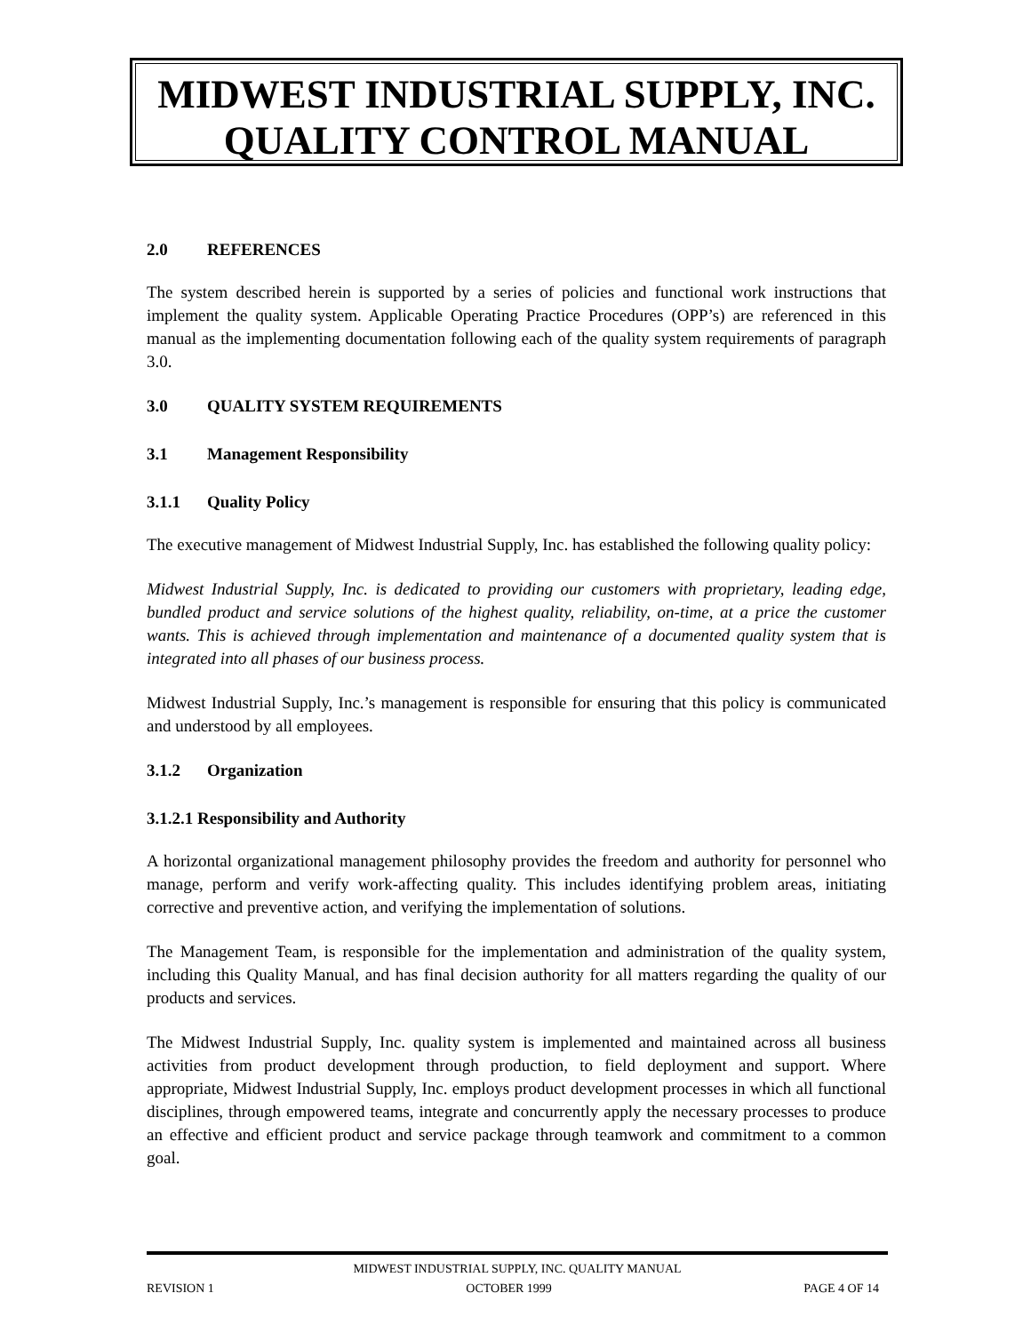MIDWEST INDUSTRIAL SUPPLY, INC.
QUALITY CONTROL MANUAL
2.0 REFERENCES
The system described herein is supported by a series of policies and functional work instructions that implement the quality system. Applicable Operating Practice Procedures (OPP’s) are referenced in this manual as the implementing documentation following each of the quality system requirements of paragraph 3.0.
3.0 QUALITY SYSTEM REQUIREMENTS
3.1 Management Responsibility
3.1.1 Quality Policy
The executive management of Midwest Industrial Supply, Inc. has established the following quality policy:
Midwest Industrial Supply, Inc. is dedicated to providing our customers with proprietary, leading edge, bundled product and service solutions of the highest quality, reliability, on-time, at a price the customer wants. This is achieved through implementation and maintenance of a documented quality system that is integrated into all phases of our business process.
Midwest Industrial Supply, Inc.’s management is responsible for ensuring that this policy is communicated and understood by all employees.
3.1.2 Organization
3.1.2.1 Responsibility and Authority
A horizontal organizational management philosophy provides the freedom and authority for personnel who manage, perform and verify work-affecting quality. This includes identifying problem areas, initiating corrective and preventive action, and verifying the implementation of solutions.
The Management Team, is responsible for the implementation and administration of the quality system, including this Quality Manual, and has final decision authority for all matters regarding the quality of our products and services.
The Midwest Industrial Supply, Inc. quality system is implemented and maintained across all business activities from product development through production, to field deployment and support. Where appropriate, Midwest Industrial Supply, Inc. employs product development processes in which all functional disciplines, through empowered teams, integrate and concurrently apply the necessary processes to produce an effective and efficient product and service package through teamwork and commitment to a common goal.
MIDWEST INDUSTRIAL SUPPLY, INC. QUALITY MANUAL
REVISION 1 OCTOBER 1999 PAGE 4 OF 14